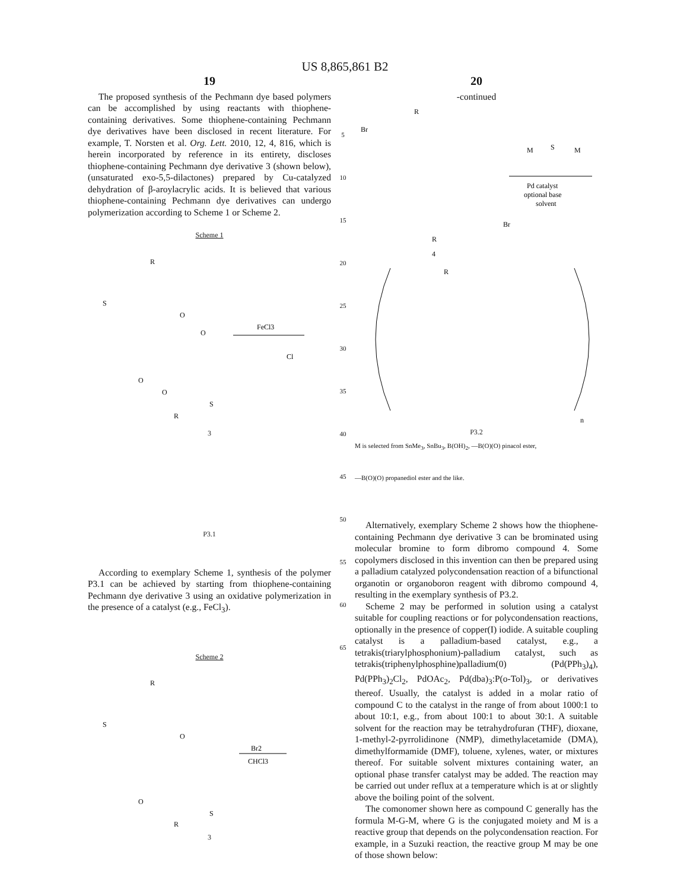US 8,865,861 B2
19
The proposed synthesis of the Pechmann dye based polymers can be accomplished by using reactants with thiophene-containing derivatives. Some thiophene-containing Pechmann dye derivatives have been disclosed in recent literature. For example, T. Norsten et al. Org. Lett. 2010, 12, 4, 816, which is herein incorporated by reference in its entirety, discloses thiophene-containing Pechmann dye derivative 3 (shown below), (unsaturated exo-5,5-dilactones) prepared by Cu-catalyzed dehydration of β-aroylacrylic acids. It is believed that various thiophene-containing Pechmann dye derivatives can undergo polymerization according to Scheme 1 or Scheme 2.
Scheme 1
R
S
O
O
O
O
S
R
FeCl3
Cl
3
P3.1
According to exemplary Scheme 1, synthesis of the polymer P3.1 can be achieved by starting from thiophene-containing Pechmann dye derivative 3 using an oxidative polymerization in the presence of a catalyst (e.g., FeCl<sub>3</sub>).
Scheme 2
R
S
O
O
S
R
Br2
CHCl3
3
5
10
15
20
25
30
35
40
45
50
55
60
65
20
-continued
Br
R
M
S
M
Pd catalyst
optional base
solvent
Br
R
4
R
n
P3.2
M is selected from SnMe<sub>3</sub>, SnBu<sub>3</sub>, B(OH)<sub>2</sub>, —B(O)(O) pinacol ester,
—B(O)(O) propanediol ester and the like.
Alternatively, exemplary Scheme 2 shows how the thiophene-containing Pechmann dye derivative 3 can be brominated using molecular bromine to form dibromo compound 4. Some copolymers disclosed in this invention can then be prepared using a palladium catalyzed polycondensation reaction of a bifunctional organotin or organoboron reagent with dibromo compound 4, resulting in the exemplary synthesis of P3.2.
Scheme 2 may be performed in solution using a catalyst suitable for coupling reactions or for polycondensation reactions, optionally in the presence of copper(I) iodide. A suitable coupling catalyst is a palladium-based catalyst, e.g., a tetrakis(triarylphosphonium)-palladium catalyst, such as tetrakis(triphenylphosphine)palladium(0) (Pd(PPh<sub>3</sub>)<sub>4</sub>), Pd(PPh<sub>3</sub>)<sub>2</sub>Cl<sub>2</sub>, PdOAc<sub>2</sub>, Pd(dba)<sub>3</sub>:P(o-Tol)<sub>3</sub>, or derivatives thereof. Usually, the catalyst is added in a molar ratio of compound C to the catalyst in the range of from about 1000:1 to about 10:1, e.g., from about 100:1 to about 30:1. A suitable solvent for the reaction may be tetrahydrofuran (THF), dioxane, 1-methyl-2-pyrrolidinone (NMP), dimethylacetamide (DMA), dimethylformamide (DMF), toluene, xylenes, water, or mixtures thereof. For suitable solvent mixtures containing water, an optional phase transfer catalyst may be added. The reaction may be carried out under reflux at a temperature which is at or slightly above the boiling point of the solvent.
The comonomer shown here as compound C generally has the formula M-G-M, where G is the conjugated moiety and M is a reactive group that depends on the polycondensation reaction. For example, in a Suzuki reaction, the reactive group M may be one of those shown below: